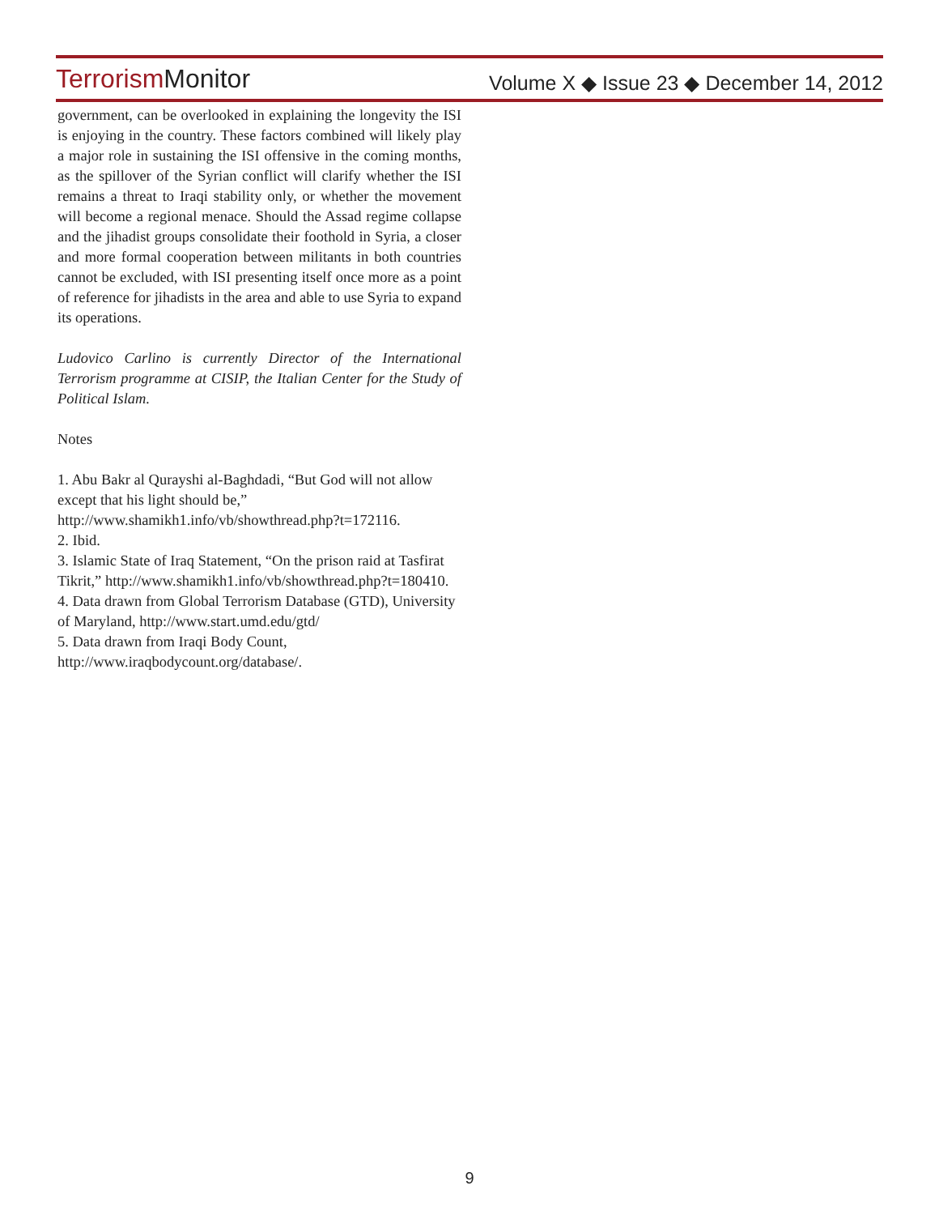Terrorism Monitor
Volume X ◆ Issue 23 ◆ December 14, 2012
government, can be overlooked in explaining the longevity the ISI is enjoying in the country. These factors combined will likely play a major role in sustaining the ISI offensive in the coming months, as the spillover of the Syrian conflict will clarify whether the ISI remains a threat to Iraqi stability only, or whether the movement will become a regional menace. Should the Assad regime collapse and the jihadist groups consolidate their foothold in Syria, a closer and more formal cooperation between militants in both countries cannot be excluded, with ISI presenting itself once more as a point of reference for jihadists in the area and able to use Syria to expand its operations.
Ludovico Carlino is currently Director of the International Terrorism programme at CISIP, the Italian Center for the Study of Political Islam.
Notes
1. Abu Bakr al Qurayshi al-Baghdadi, “But God will not allow except that his light should be,” http://www.shamikh1.info/vb/showthread.php?t=172116.
2. Ibid.
3. Islamic State of Iraq Statement, “On the prison raid at Tasfirat Tikrit,” http://www.shamikh1.info/vb/showthread.php?t=180410.
4. Data drawn from Global Terrorism Database (GTD), University of Maryland, http://www.start.umd.edu/gtd/
5. Data drawn from Iraqi Body Count, http://www.iraqbodycount.org/database/.
9